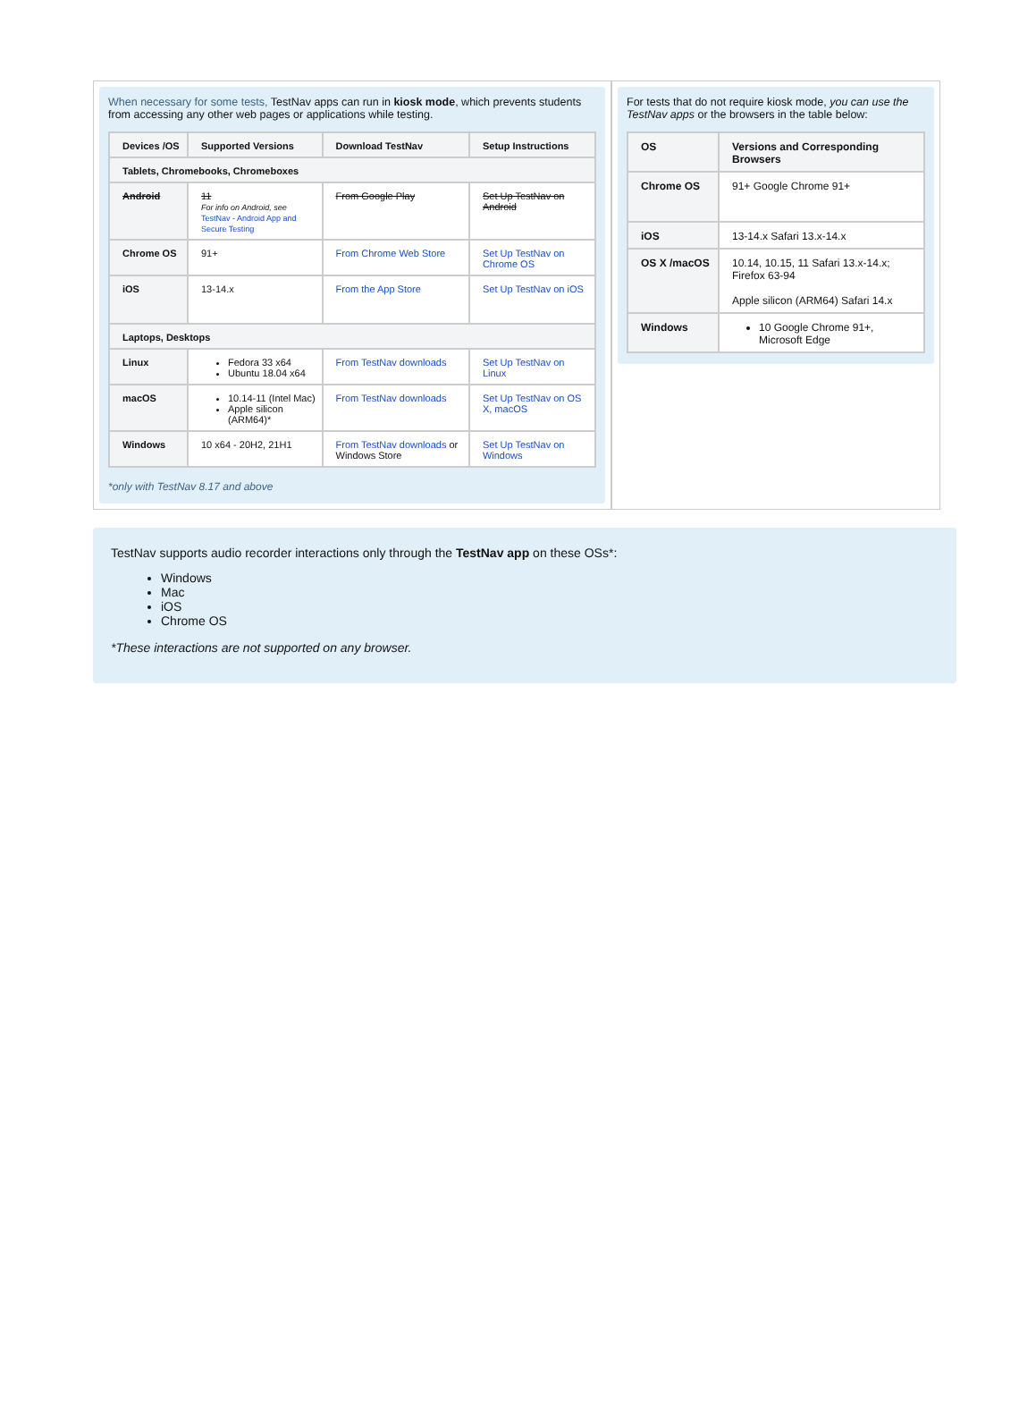When necessary for some tests, TestNav apps can run in kiosk mode, which prevents students from accessing any other web pages or applications while testing.
| Devices /OS | Supported Versions | Download TestNav | Setup Instructions |
| --- | --- | --- | --- |
| Tablets, Chromebooks, Chromeboxes | | | |
| Android | 11 For info on Android, see TestNav - Android App and Secure Testing | From Google Play | Set Up TestNav on Android |
| Chrome OS | 91+ | From Chrome Web Store | Set Up TestNav on Chrome OS |
| iOS | 13-14.x | From the App Store | Set Up TestNav on iOS |
| Laptops, Desktops | | | |
| Linux | Fedora 33 x64 Ubuntu 18.04 x64 | From TestNav downloads | Set Up TestNav on Linux |
| macOS | 10.14-11 (Intel Mac) Apple silicon (ARM64)* | From TestNav downloads | Set Up TestNav on OS X, macOS |
| Windows | 10 x64 - 20H2, 21H1 | From TestNav downloads or Windows Store | Set Up TestNav on Windows |
*only with TestNav 8.17 and above
For tests that do not require kiosk mode, you can use the TestNav apps or the browsers in the table below:
| OS | Versions and Corresponding Browsers |
| --- | --- |
| Chrome OS | 91+ Google Chrome 91+ |
| iOS | 13-14.x Safari 13.x-14.x |
| OS X /macOS | 10.14, 10.15, 11 Safari 13.x-14.x; Firefox 63-94 Apple silicon (ARM64) Safari 14.x |
| Windows | 10 Google Chrome 91+, Microsoft Edge |
TestNav supports audio recorder interactions only through the TestNav app on these OSs*:
Windows
Mac
iOS
Chrome OS
*These interactions are not supported on any browser.